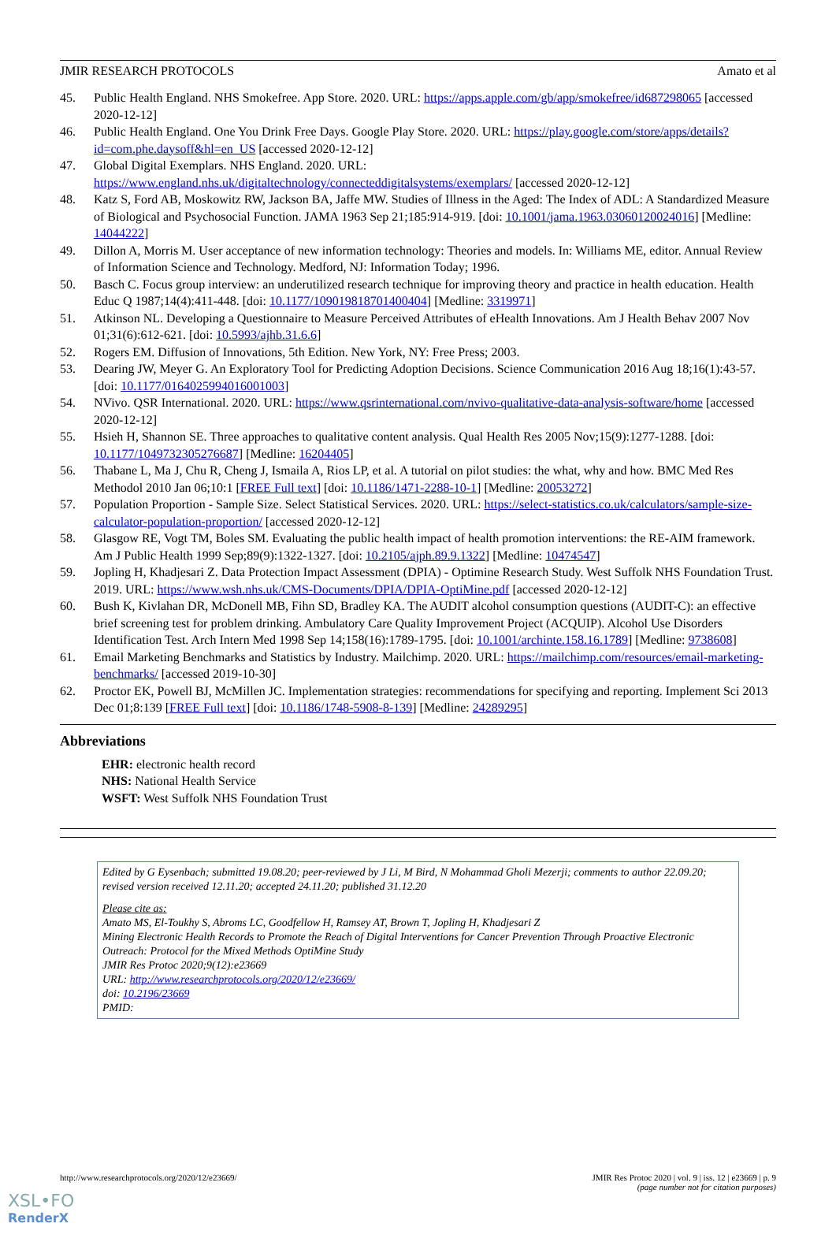JMIR RESEARCH PROTOCOLS Amato et al
45. Public Health England. NHS Smokefree. App Store. 2020. URL: https://apps.apple.com/gb/app/smokefree/id687298065 [accessed 2020-12-12]
46. Public Health England. One You Drink Free Days. Google Play Store. 2020. URL: https://play.google.com/store/apps/details?id=com.phe.daysoff&hl=en_US [accessed 2020-12-12]
47. Global Digital Exemplars. NHS England. 2020. URL: https://www.england.nhs.uk/digitaltechnology/connecteddigitalsystems/exemplars/ [accessed 2020-12-12]
48. Katz S, Ford AB, Moskowitz RW, Jackson BA, Jaffe MW. Studies of Illness in the Aged: The Index of ADL: A Standardized Measure of Biological and Psychosocial Function. JAMA 1963 Sep 21;185:914-919. [doi: 10.1001/jama.1963.03060120024016] [Medline: 14044222]
49. Dillon A, Morris M. User acceptance of new information technology: Theories and models. In: Williams ME, editor. Annual Review of Information Science and Technology. Medford, NJ: Information Today; 1996.
50. Basch C. Focus group interview: an underutilized research technique for improving theory and practice in health education. Health Educ Q 1987;14(4):411-448. [doi: 10.1177/109019818701400404] [Medline: 3319971]
51. Atkinson NL. Developing a Questionnaire to Measure Perceived Attributes of eHealth Innovations. Am J Health Behav 2007 Nov 01;31(6):612-621. [doi: 10.5993/ajhb.31.6.6]
52. Rogers EM. Diffusion of Innovations, 5th Edition. New York, NY: Free Press; 2003.
53. Dearing JW, Meyer G. An Exploratory Tool for Predicting Adoption Decisions. Science Communication 2016 Aug 18;16(1):43-57. [doi: 10.1177/0164025994016001003]
54. NVivo. QSR International. 2020. URL: https://www.qsrinternational.com/nvivo-qualitative-data-analysis-software/home [accessed 2020-12-12]
55. Hsieh H, Shannon SE. Three approaches to qualitative content analysis. Qual Health Res 2005 Nov;15(9):1277-1288. [doi: 10.1177/1049732305276687] [Medline: 16204405]
56. Thabane L, Ma J, Chu R, Cheng J, Ismaila A, Rios LP, et al. A tutorial on pilot studies: the what, why and how. BMC Med Res Methodol 2010 Jan 06;10:1 [FREE Full text] [doi: 10.1186/1471-2288-10-1] [Medline: 20053272]
57. Population Proportion - Sample Size. Select Statistical Services. 2020. URL: https://select-statistics.co.uk/calculators/sample-size-calculator-population-proportion/ [accessed 2020-12-12]
58. Glasgow RE, Vogt TM, Boles SM. Evaluating the public health impact of health promotion interventions: the RE-AIM framework. Am J Public Health 1999 Sep;89(9):1322-1327. [doi: 10.2105/ajph.89.9.1322] [Medline: 10474547]
59. Jopling H, Khadjesari Z. Data Protection Impact Assessment (DPIA) - Optimine Research Study. West Suffolk NHS Foundation Trust. 2019. URL: https://www.wsh.nhs.uk/CMS-Documents/DPIA/DPIA-OptiMine.pdf [accessed 2020-12-12]
60. Bush K, Kivlahan DR, McDonell MB, Fihn SD, Bradley KA. The AUDIT alcohol consumption questions (AUDIT-C): an effective brief screening test for problem drinking. Ambulatory Care Quality Improvement Project (ACQUIP). Alcohol Use Disorders Identification Test. Arch Intern Med 1998 Sep 14;158(16):1789-1795. [doi: 10.1001/archinte.158.16.1789] [Medline: 9738608]
61. Email Marketing Benchmarks and Statistics by Industry. Mailchimp. 2020. URL: https://mailchimp.com/resources/email-marketing-benchmarks/ [accessed 2019-10-30]
62. Proctor EK, Powell BJ, McMillen JC. Implementation strategies: recommendations for specifying and reporting. Implement Sci 2013 Dec 01;8:139 [FREE Full text] [doi: 10.1186/1748-5908-8-139] [Medline: 24289295]
Abbreviations
EHR: electronic health record
NHS: National Health Service
WSFT: West Suffolk NHS Foundation Trust
Edited by G Eysenbach; submitted 19.08.20; peer-reviewed by J Li, M Bird, N Mohammad Gholi Mezerji; comments to author 22.09.20; revised version received 12.11.20; accepted 24.11.20; published 31.12.20
Please cite as:
Amato MS, El-Toukhy S, Abroms LC, Goodfellow H, Ramsey AT, Brown T, Jopling H, Khadjesari Z
Mining Electronic Health Records to Promote the Reach of Digital Interventions for Cancer Prevention Through Proactive Electronic Outreach: Protocol for the Mixed Methods OptiMine Study
JMIR Res Protoc 2020;9(12):e23669
URL: http://www.researchprotocols.org/2020/12/e23669/
doi: 10.2196/23669
PMID:
http://www.researchprotocols.org/2020/12/e23669/ JMIR Res Protoc 2020 | vol. 9 | iss. 12 | e23669 | p. 9
(page number not for citation purposes)
XSL•FO
RenderX